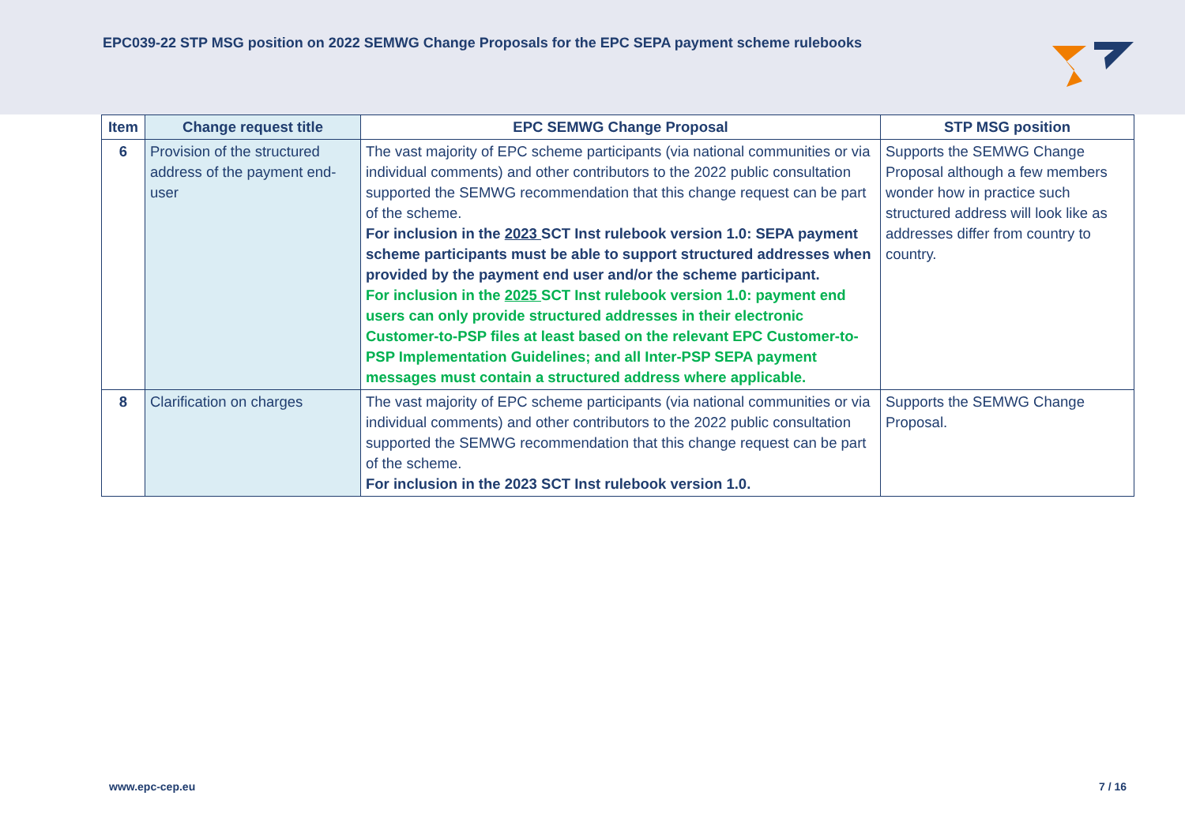EPC039-22 STP MSG position on 2022 SEMWG Change Proposals for the EPC SEPA payment scheme rulebooks
| Item | Change request title | EPC SEMWG Change Proposal | STP MSG position |
| --- | --- | --- | --- |
| 6 | Provision of the structured address of the payment end-user | The vast majority of EPC scheme participants (via national communities or via individual comments) and other contributors to the 2022 public consultation supported the SEMWG recommendation that this change request can be part of the scheme. For inclusion in the 2023 SCT Inst rulebook version 1.0: SEPA payment scheme participants must be able to support structured addresses when provided by the payment end user and/or the scheme participant. For inclusion in the 2025 SCT Inst rulebook version 1.0: payment end users can only provide structured addresses in their electronic Customer-to-PSP files at least based on the relevant EPC Customer-to-PSP Implementation Guidelines; and all Inter-PSP SEPA payment messages must contain a structured address where applicable. | Supports the SEMWG Change Proposal although a few members wonder how in practice such structured address will look like as addresses differ from country to country. |
| 8 | Clarification on charges | The vast majority of EPC scheme participants (via national communities or via individual comments) and other contributors to the 2022 public consultation supported the SEMWG recommendation that this change request can be part of the scheme. For inclusion in the 2023 SCT Inst rulebook version 1.0. | Supports the SEMWG Change Proposal. |
www.epc-cep.eu 7 / 16